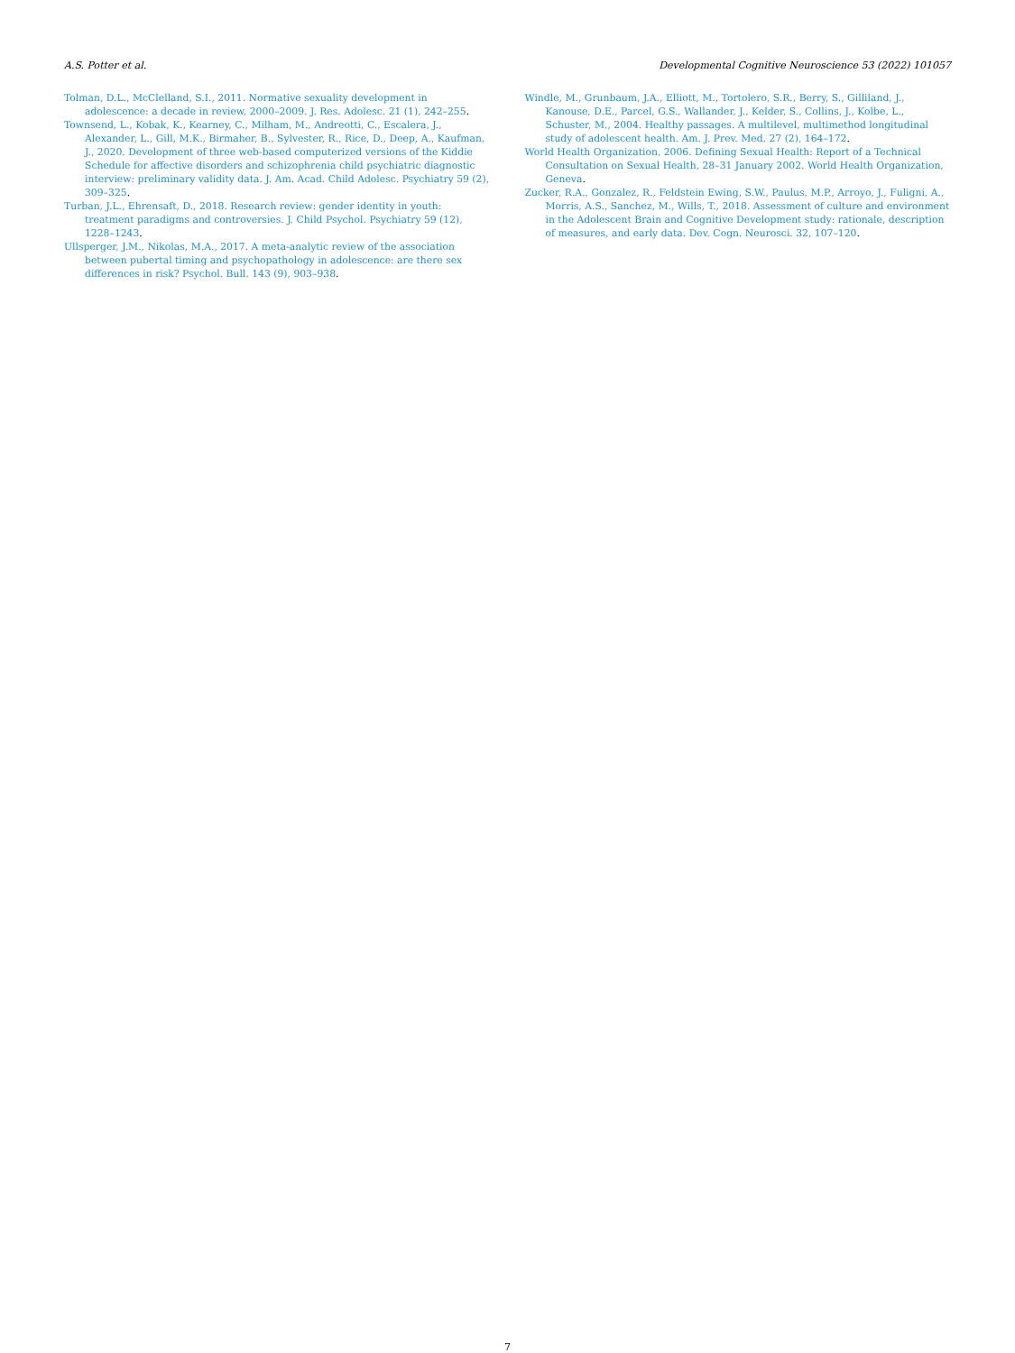A.S. Potter et al. Developmental Cognitive Neuroscience 53 (2022) 101057
Tolman, D.L., McClelland, S.I., 2011. Normative sexuality development in adolescence: a decade in review, 2000–2009. J. Res. Adolesc. 21 (1), 242–255.
Townsend, L., Kobak, K., Kearney, C., Milham, M., Andreotti, C., Escalera, J., Alexander, L., Gill, M.K., Birmaher, B., Sylvester, R., Rice, D., Deep, A., Kaufman, J., 2020. Development of three web-based computerized versions of the Kiddie Schedule for affective disorders and schizophrenia child psychiatric diagnostic interview: preliminary validity data. J. Am. Acad. Child Adolesc. Psychiatry 59 (2), 309–325.
Turban, J.L., Ehrensaft, D., 2018. Research review: gender identity in youth: treatment paradigms and controversies. J. Child Psychol. Psychiatry 59 (12), 1228–1243.
Ullsperger, J.M., Nikolas, M.A., 2017. A meta-analytic review of the association between pubertal timing and psychopathology in adolescence: are there sex differences in risk? Psychol. Bull. 143 (9), 903–938.
Windle, M., Grunbaum, J.A., Elliott, M., Tortolero, S.R., Berry, S., Gilliland, J., Kanouse, D.E., Parcel, G.S., Wallander, J., Kelder, S., Collins, J., Kolbe, L., Schuster, M., 2004. Healthy passages. A multilevel, multimethod longitudinal study of adolescent health. Am. J. Prev. Med. 27 (2), 164–172.
World Health Organization, 2006. Defining Sexual Health: Report of a Technical Consultation on Sexual Health, 28–31 January 2002. World Health Organization, Geneva.
Zucker, R.A., Gonzalez, R., Feldstein Ewing, S.W., Paulus, M.P., Arroyo, J., Fuligni, A., Morris, A.S., Sanchez, M., Wills, T., 2018. Assessment of culture and environment in the Adolescent Brain and Cognitive Development study: rationale, description of measures, and early data. Dev. Cogn. Neurosci. 32, 107–120.
7